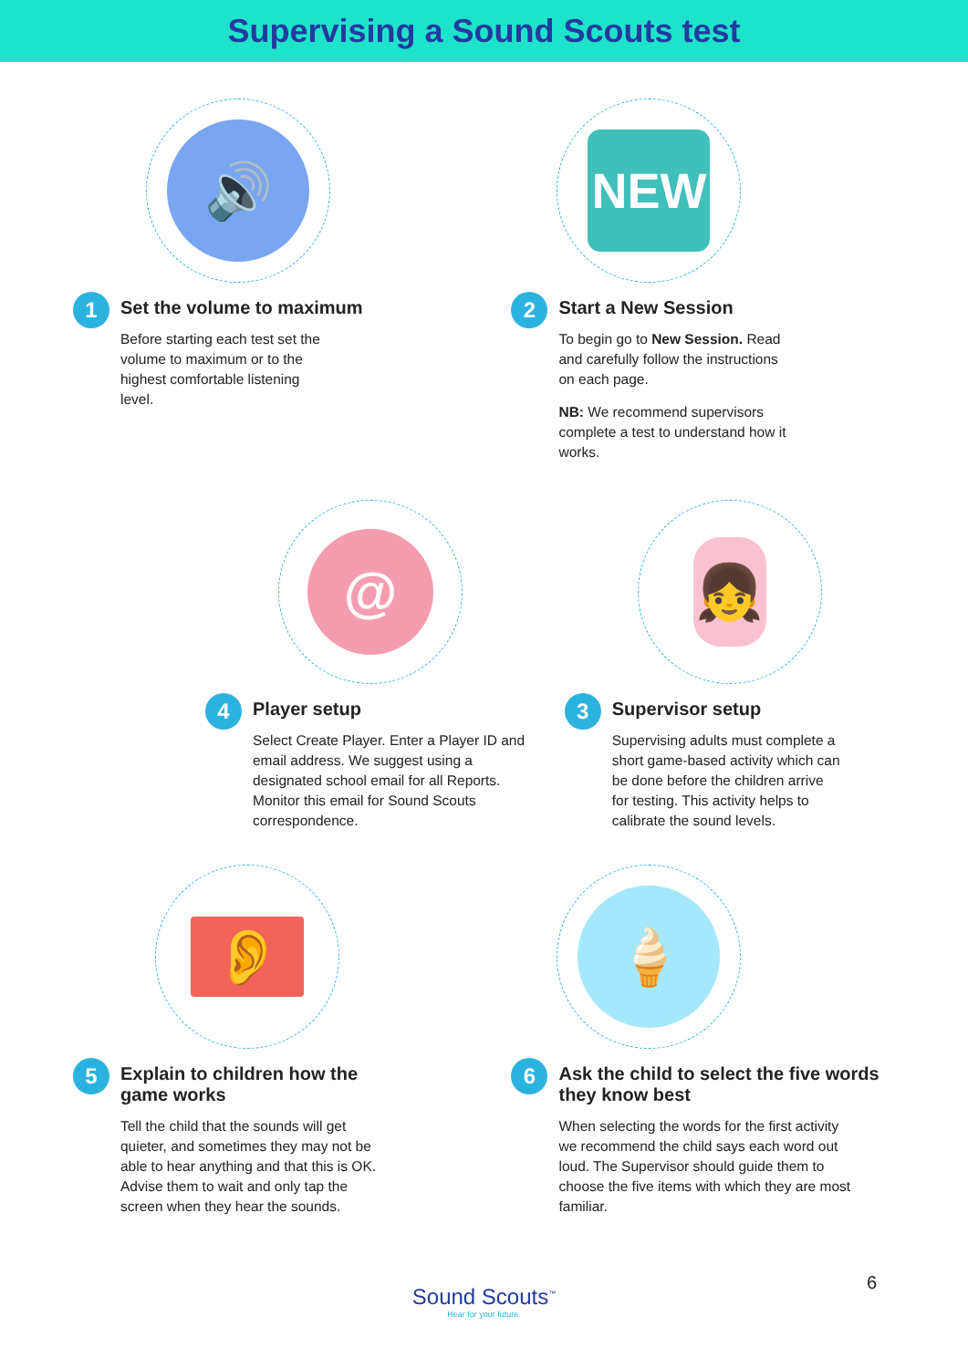Supervising a Sound Scouts test
🔊
1
Set the volume to maximum
Before starting each test set the
volume to maximum or to the
highest comfortable listening
level.
NEW
2
Start a New Session
To begin go to New Session. Read
and carefully follow the instructions
on each page.
NB: We recommend supervisors
complete a test to understand how it
works.
@
4
Player setup
Select Create Player. Enter a Player ID and
email address. We suggest using a
designated school email for all Reports.
Monitor this email for Sound Scouts
correspondence.
👧
3
Supervisor setup
Supervising adults must complete a
short game-based activity which can
be done before the children arrive
for testing. This activity helps to
calibrate the sound levels.
👂
5
Explain to children how the
game works
Tell the child that the sounds will get
quieter, and sometimes they may not be
able to hear anything and that this is OK.
Advise them to wait and only tap the
screen when they hear the sounds.
🍦
6
Ask the child to select the five words
they know best
When selecting the words for the first activity
we recommend the child says each word out
loud. The Supervisor should guide them to
choose the five items with which they are most
familiar.
Sound Scouts<sup>™</sup>
Hear for your future.
6